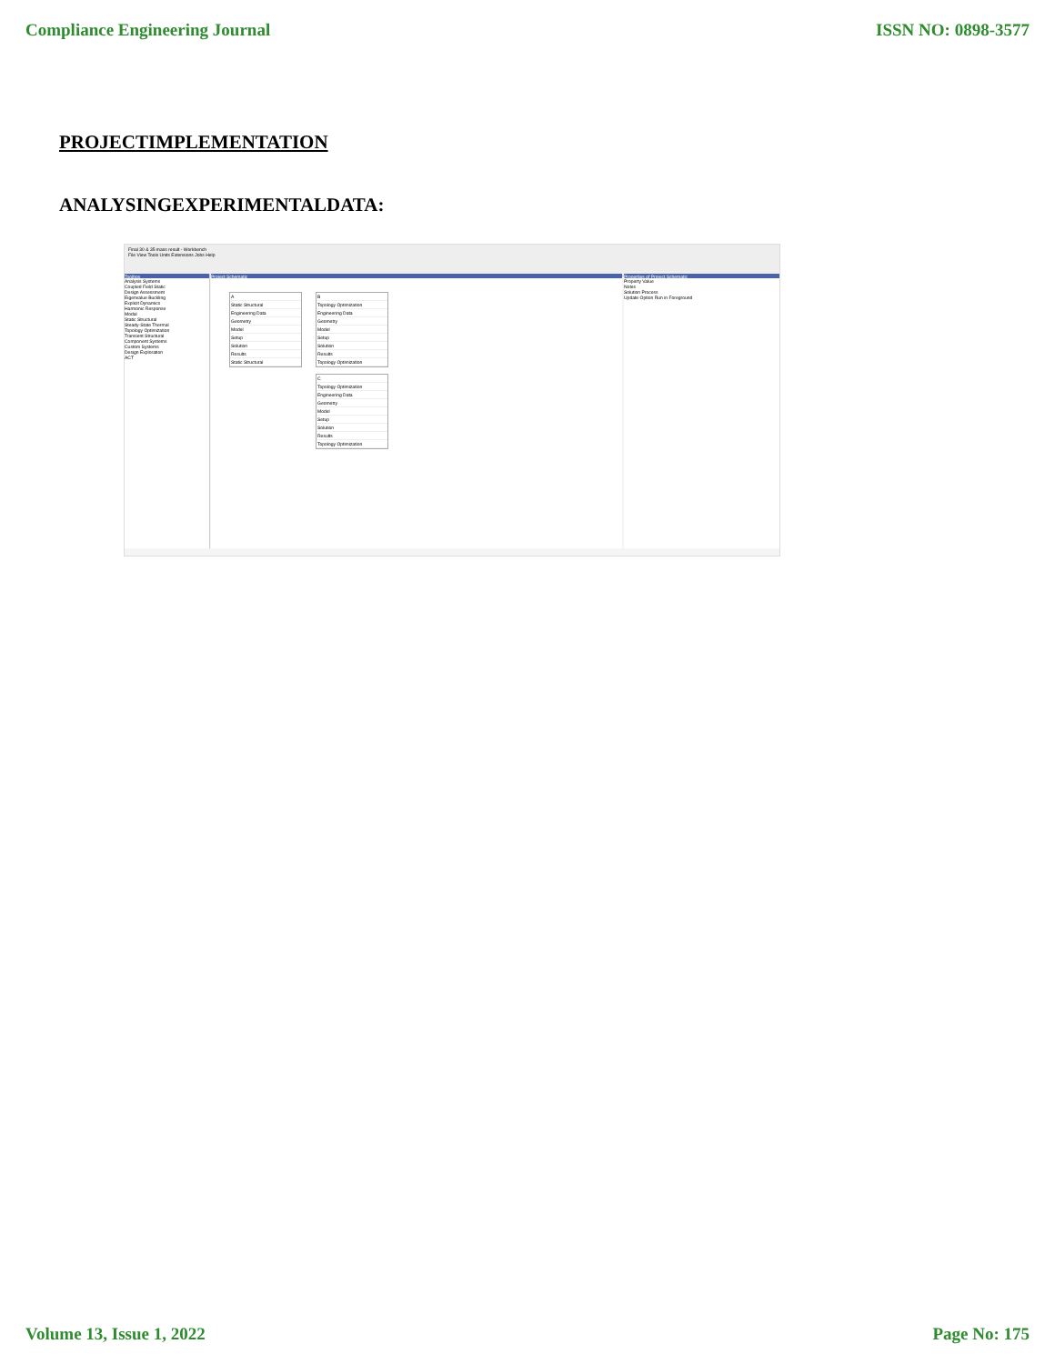Compliance Engineering Journal ISSN NO: 0898-3577
PROJECTIMPLEMENTATION
ANALYSINGEXPERIMENTALDATA:
Final 30 & 35 mass result - Workbench
File View Tools Units Extensions Jobs Help
Toolbox
Analysis Systems
Coupled Field Static
Design Assessment
Eigenvalue Buckling
Explicit Dynamics
Harmonic Response
Modal
Static Structural
Steady-State Thermal
Topology Optimization
Transient Structural
Component Systems
Custom Systems
Design Exploration
ACT
Project Schematic
A
Static Structural
Engineering Data
Geometry
Model
Setup
Solution
Results
Static Structural
B
Topology Optimization
Engineering Data
Geometry
Model
Setup
Solution
Results
Topology Optimization
C
Topology Optimization
Engineering Data
Geometry
Model
Setup
Solution
Results
Topology Optimization
Properties of Project Schematic
Property Value
Notes
Solution Process
Update Option Run in Foreground
Volume 13, Issue 1, 2022 Page No: 175